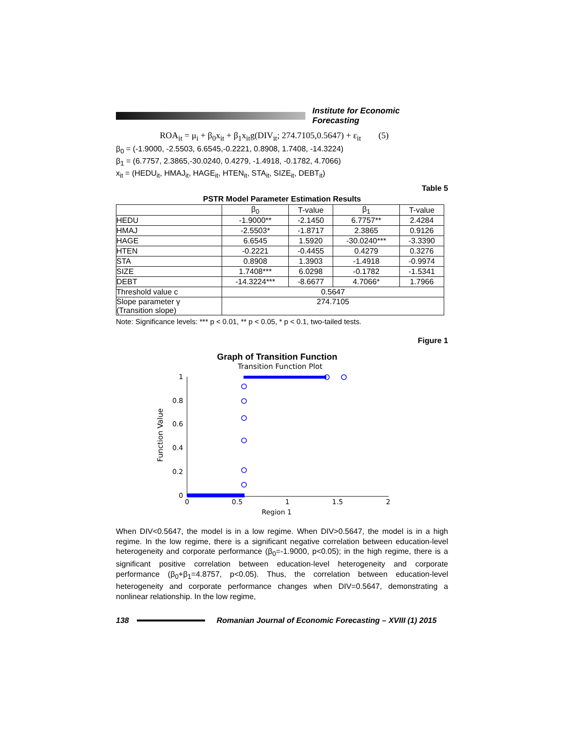Institute for Economic Forecasting
ROA<sub>it</sub> = μ<sub>i</sub> + β<sub>0</sub>x<sub>it</sub> + β<sub>1</sub>x<sub>it</sub>g(DIV<sub>it</sub>; 274.7105,0.5647) + ε<sub>it</sub> (5)
β<sub>0</sub> = (-1.9000, -2.5503, 6.6545,-0.2221, 0.8908, 1.7408, -14.3224)
β<sub>1</sub> = (6.7757, 2.3865,-30.0240, 0.4279, -1.4918, -0.1782, 4.7066)
x<sub>it</sub> = (HEDU<sub>it</sub>, HMAJ<sub>it</sub>, HAGE<sub>it</sub>, HTEN<sub>it</sub>, STA<sub>it</sub>, SIZE<sub>it</sub>, DEBT<sub>it</sub>)
Table 5
PSTR Model Parameter Estimation Results
| | β<sub>0</sub> | T-value | β<sub>1</sub> | T-value |
| --- | --- | --- | --- | --- |
| HEDU | -1.9000** | -2.1450 | 6.7757** | 2.4284 |
| HMAJ | -2.5503* | -1.8717 | 2.3865 | 0.9126 |
| HAGE | 6.6545 | 1.5920 | -30.0240*** | -3.3390 |
| HTEN | -0.2221 | -0.4455 | 0.4279 | 0.3276 |
| STA | 0.8908 | 1.3903 | -1.4918 | -0.9974 |
| SIZE | 1.7408*** | 6.0298 | -0.1782 | -1.5341 |
| DEBT | -14.3224*** | -8.6677 | 4.7066* | 1.7966 |
| Threshold value c | 0.5647 | | | |
| Slope parameter γ (Transition slope) | 274.7105 | | | |
Note: Significance levels: *** p < 0.01, ** p < 0.05, * p < 0.1, two-tailed tests.
Figure 1
Graph of Transition Function
Transition Function Plot
1
0.8
0.6
0.4
0.2
0
0
0.5
1
1.5
2
Region 1
Function Value
When DIV<0.5647, the model is in a low regime. When DIV>0.5647, the model is in a high regime. In the low regime, there is a significant negative correlation between education-level heterogeneity and corporate performance (β<sub>0</sub>=-1.9000, p<0.05); in the high regime, there is a significant positive correlation between education-level heterogeneity and corporate performance (β<sub>0</sub>+β<sub>1</sub>=4.8757, p<0.05). Thus, the correlation between education-level heterogeneity and corporate performance changes when DIV=0.5647, demonstrating a nonlinear relationship. In the low regime,
138 Romanian Journal of Economic Forecasting – XVIII (1) 2015